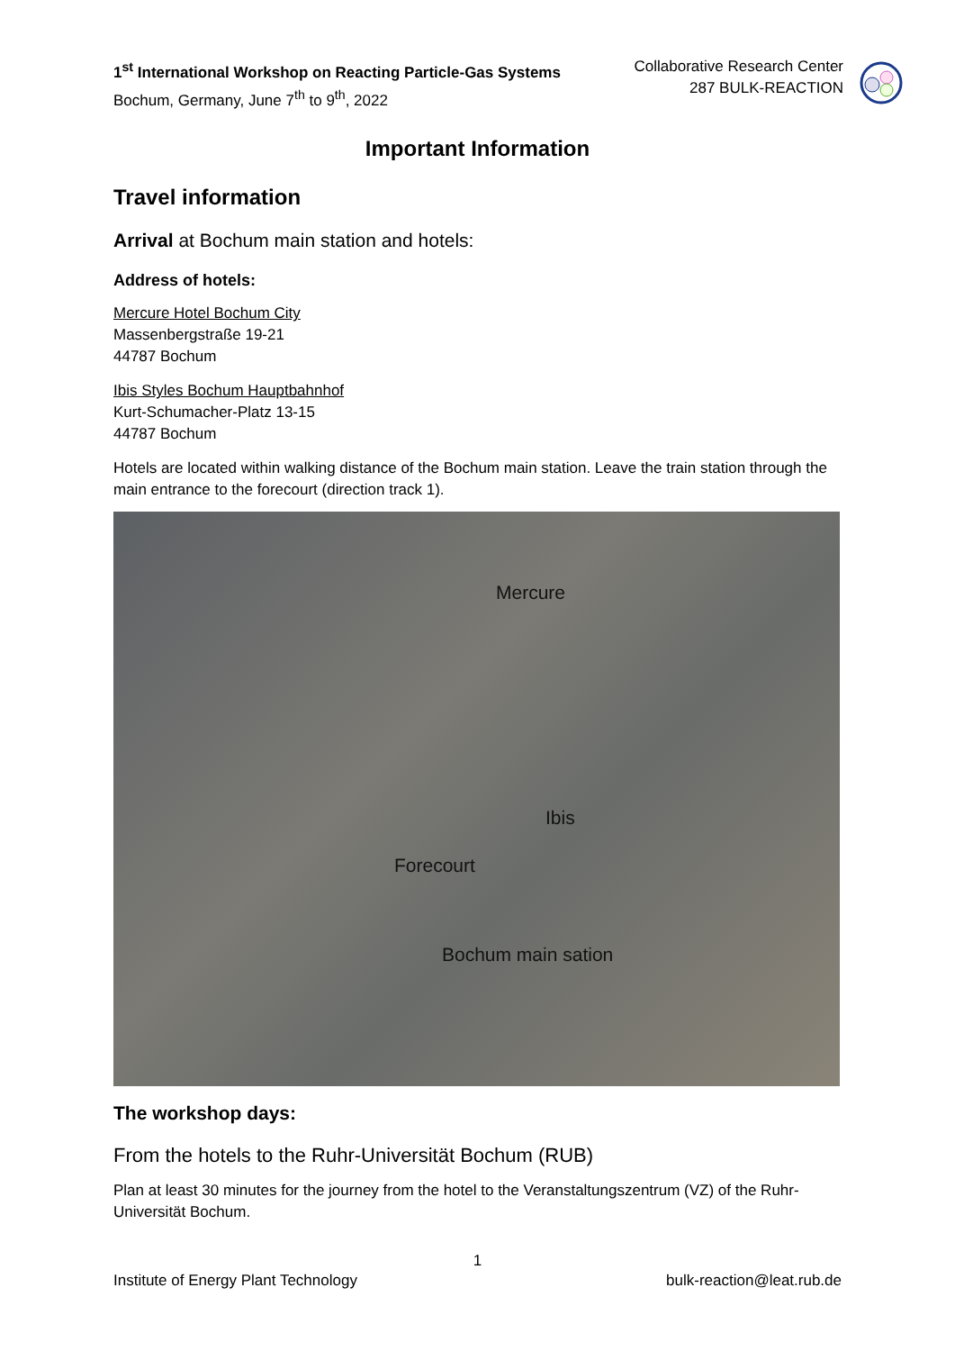1<sup>st</sup> International Workshop on Reacting Particle-Gas Systems
Bochum, Germany, June 7<sup>th</sup> to 9<sup>th</sup>, 2022
Collaborative Research Center
287 BULK-REACTION
Important Information
Travel information
Arrival at Bochum main station and hotels:
Address of hotels:
Mercure Hotel Bochum City
Massenbergstraße 19-21
44787 Bochum
Ibis Styles Bochum Hauptbahnhof
Kurt-Schumacher-Platz 13-15
44787 Bochum
Hotels are located within walking distance of the Bochum main station. Leave the train station through the main entrance to the forecourt (direction track 1).
Mercure
Ibis
Forecourt
Bochum main sation
The workshop days:
From the hotels to the Ruhr-Universität Bochum (RUB)
Plan at least 30 minutes for the journey from the hotel to the Veranstaltungszentrum (VZ) of the Ruhr-Universität Bochum.
1
Institute of Energy Plant Technology bulk-reaction@leat.rub.de